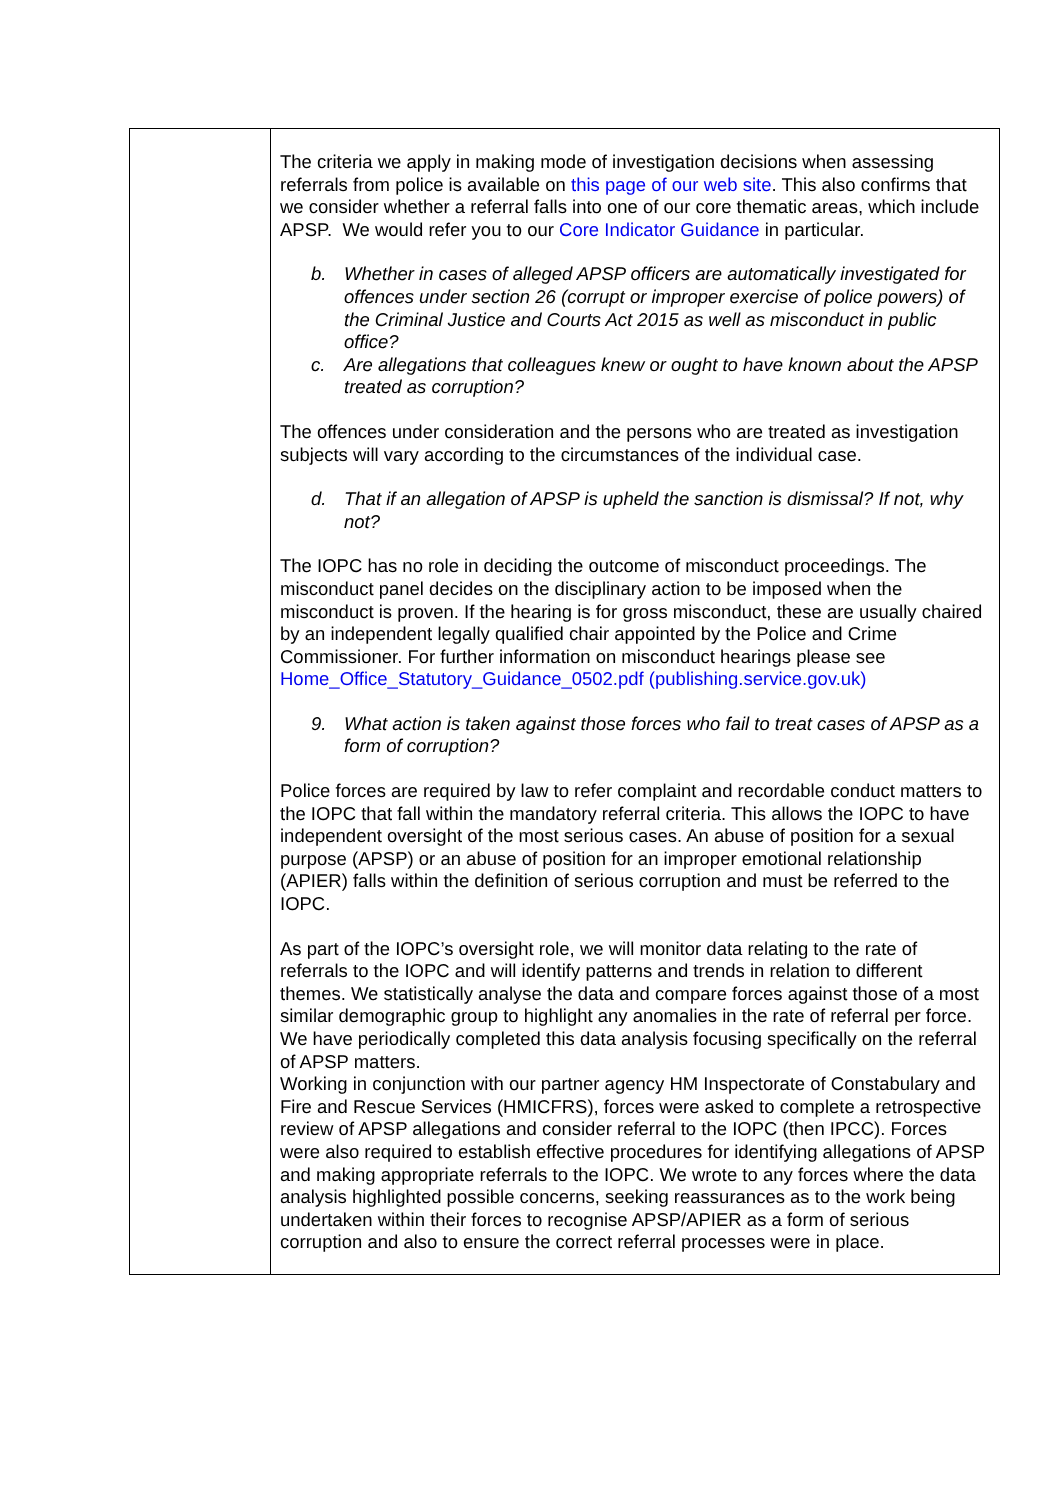| | The criteria we apply in making mode of investigation decisions when assessing referrals from police is available on this page of our web site . This also confirms that we consider whether a referral falls into one of our core thematic areas, which include APSP. We would refer you to our Core Indicator Guidance in particular. b. Whether in cases of alleged APSP officers are automatically investigated for offences under section 26 (corrupt or improper exercise of police powers) of the Criminal Justice and Courts Act 2015 as well as misconduct in public office? c. Are allegations that colleagues knew or ought to have known about the APSP treated as corruption? The offences under consideration and the persons who are treated as investigation subjects will vary according to the circumstances of the individual case. d. That if an allegation of APSP is upheld the sanction is dismissal? If not, why not? The IOPC has no role in deciding the outcome of misconduct proceedings. The misconduct panel decides on the disciplinary action to be imposed when the misconduct is proven. If the hearing is for gross misconduct, these are usually chaired by an independent legally qualified chair appointed by the Police and Crime Commissioner. For further information on misconduct hearings please see Home_Office_Statutory_Guidance_0502.pdf (publishing.service.gov.uk) 9. What action is taken against those forces who fail to treat cases of APSP as a form of corruption? Police forces are required by law to refer complaint and recordable conduct matters to the IOPC that fall within the mandatory referral criteria. This allows the IOPC to have independent oversight of the most serious cases. An abuse of position for a sexual purpose (APSP) or an abuse of position for an improper emotional relationship (APIER) falls within the definition of serious corruption and must be referred to the IOPC. As part of the IOPC’s oversight role, we will monitor data relating to the rate of referrals to the IOPC and will identify patterns and trends in relation to different themes. We statistically analyse the data and compare forces against those of a most similar demographic group to highlight any anomalies in the rate of referral per force. We have periodically completed this data analysis focusing specifically on the referral of APSP matters. Working in conjunction with our partner agency HM Inspectorate of Constabulary and Fire and Rescue Services (HMICFRS), forces were asked to complete a retrospective review of APSP allegations and consider referral to the IOPC (then IPCC). Forces were also required to establish effective procedures for identifying allegations of APSP and making appropriate referrals to the IOPC. We wrote to any forces where the data analysis highlighted possible concerns, seeking reassurances as to the work being undertaken within their forces to recognise APSP/APIER as a form of serious corruption and also to ensure the correct referral processes were in place. |